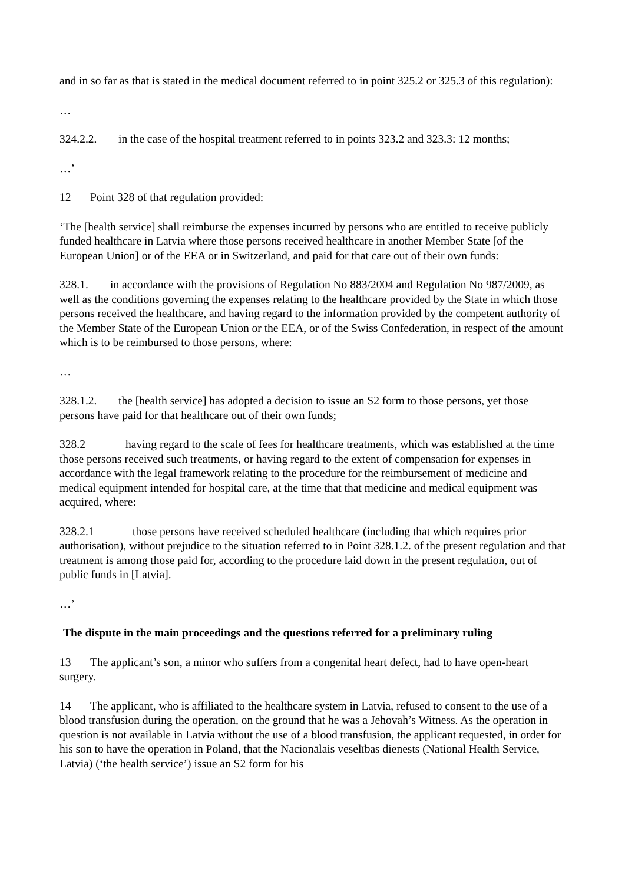and in so far as that is stated in the medical document referred to in point 325.2 or 325.3 of this regulation):
…
324.2.2. in the case of the hospital treatment referred to in points 323.2 and 323.3: 12 months;
…’
12 Point 328 of that regulation provided:
‘The [health service] shall reimburse the expenses incurred by persons who are entitled to receive publicly funded healthcare in Latvia where those persons received healthcare in another Member State [of the European Union] or of the EEA or in Switzerland, and paid for that care out of their own funds:
328.1. in accordance with the provisions of Regulation No 883/2004 and Regulation No 987/2009, as well as the conditions governing the expenses relating to the healthcare provided by the State in which those persons received the healthcare, and having regard to the information provided by the competent authority of the Member State of the European Union or the EEA, or of the Swiss Confederation, in respect of the amount which is to be reimbursed to those persons, where:
…
328.1.2. the [health service] has adopted a decision to issue an S2 form to those persons, yet those persons have paid for that healthcare out of their own funds;
328.2 having regard to the scale of fees for healthcare treatments, which was established at the time those persons received such treatments, or having regard to the extent of compensation for expenses in accordance with the legal framework relating to the procedure for the reimbursement of medicine and medical equipment intended for hospital care, at the time that that medicine and medical equipment was acquired, where:
328.2.1 those persons have received scheduled healthcare (including that which requires prior authorisation), without prejudice to the situation referred to in Point 328.1.2. of the present regulation and that treatment is among those paid for, according to the procedure laid down in the present regulation, out of public funds in [Latvia].
…’
The dispute in the main proceedings and the questions referred for a preliminary ruling
13 The applicant’s son, a minor who suffers from a congenital heart defect, had to have open-heart surgery.
14 The applicant, who is affiliated to the healthcare system in Latvia, refused to consent to the use of a blood transfusion during the operation, on the ground that he was a Jehovah’s Witness. As the operation in question is not available in Latvia without the use of a blood transfusion, the applicant requested, in order for his son to have the operation in Poland, that the Nacionālais veselības dienests (National Health Service, Latvia) (‘the health service’) issue an S2 form for his